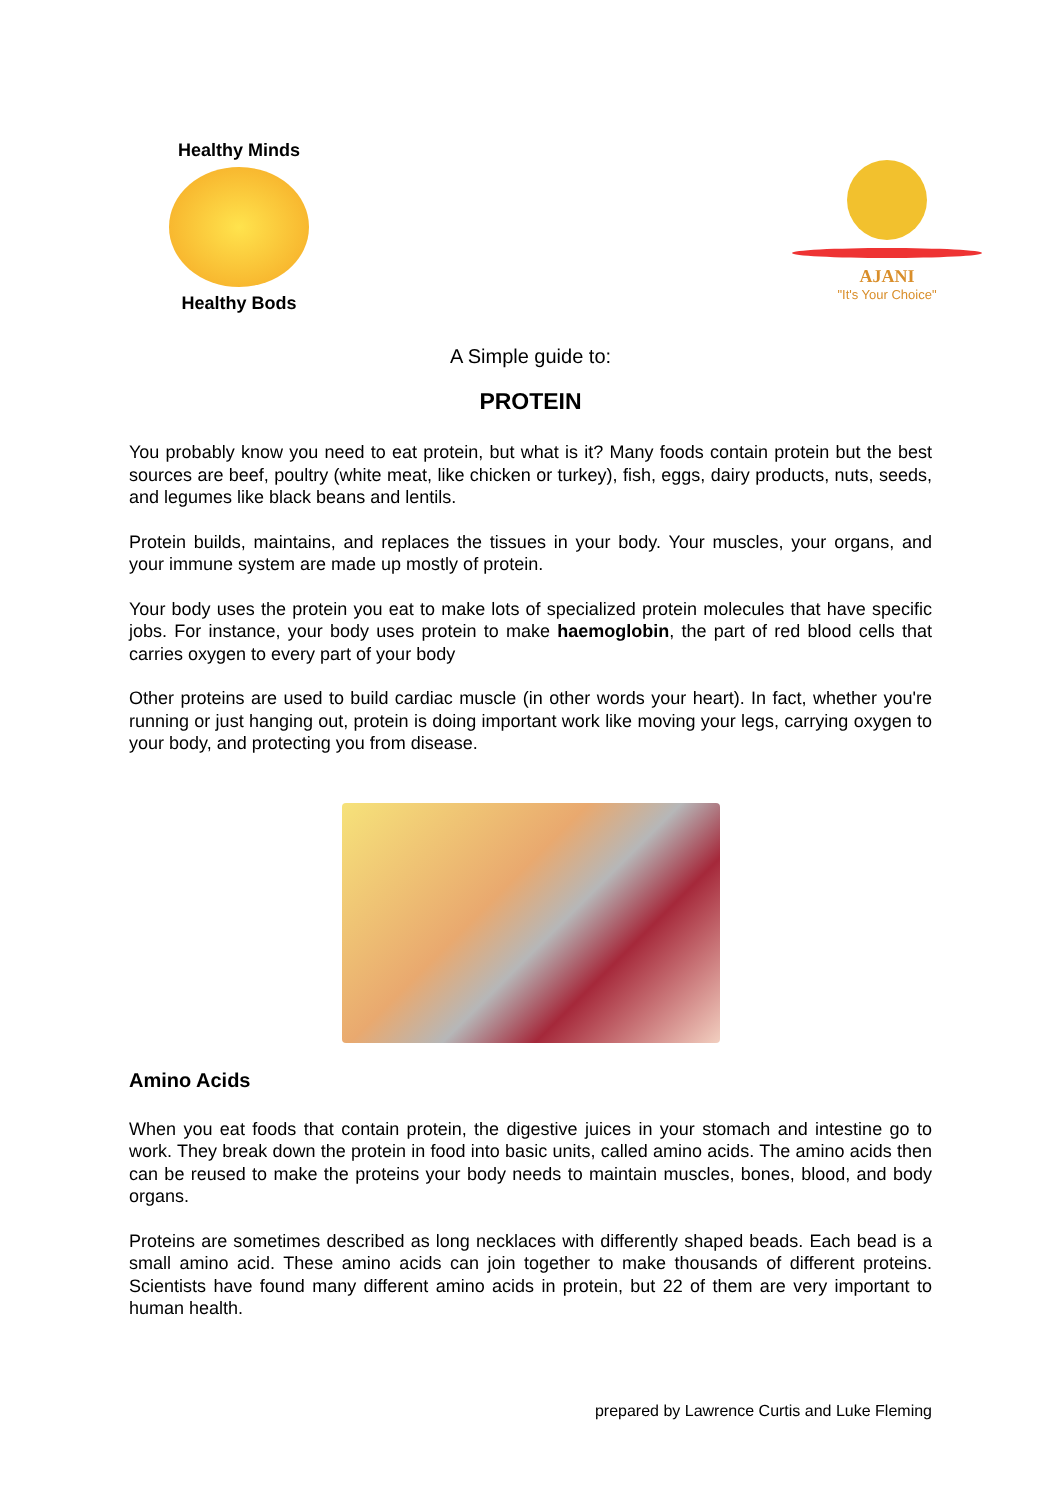Healthy Minds
Healthy Bods
AJANI
"It's Your Choice"
A Simple guide to:
PROTEIN
You probably know you need to eat protein, but what is it? Many foods contain protein but the best sources are beef, poultry (white meat, like chicken or turkey), fish, eggs, dairy products, nuts, seeds, and legumes like black beans and lentils.
Protein builds, maintains, and replaces the tissues in your body. Your muscles, your organs, and your immune system are made up mostly of protein.
Your body uses the protein you eat to make lots of specialized protein molecules that have specific jobs. For instance, your body uses protein to make haemoglobin, the part of red blood cells that carries oxygen to every part of your body
Other proteins are used to build cardiac muscle (in other words your heart). In fact, whether you're running or just hanging out, protein is doing important work like moving your legs, carrying oxygen to your body, and protecting you from disease.
Amino Acids
When you eat foods that contain protein, the digestive juices in your stomach and intestine go to work. They break down the protein in food into basic units, called amino acids. The amino acids then can be reused to make the proteins your body needs to maintain muscles, bones, blood, and body organs.
Proteins are sometimes described as long necklaces with differently shaped beads. Each bead is a small amino acid. These amino acids can join together to make thousands of different proteins. Scientists have found many different amino acids in protein, but 22 of them are very important to human health.
prepared by Lawrence Curtis and Luke Fleming